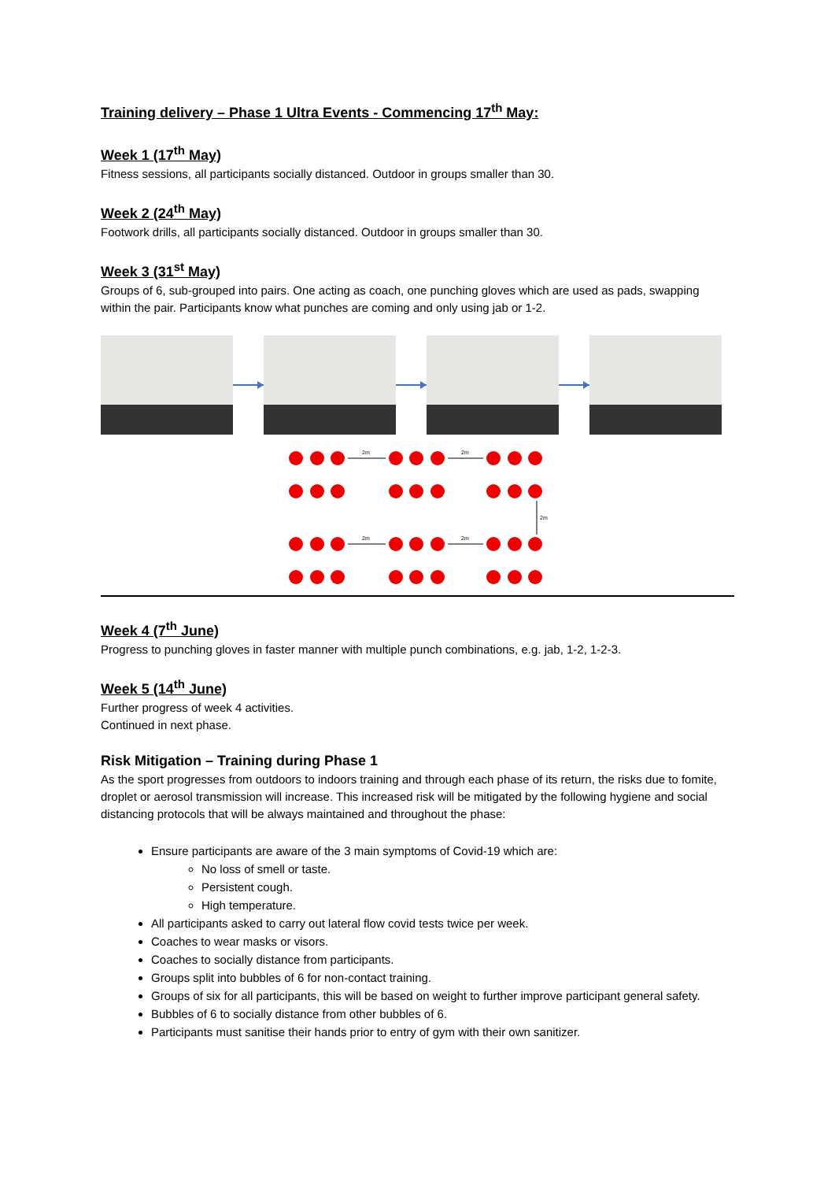Training delivery – Phase 1 Ultra Events - Commencing 17<sup>th</sup> May:
Week 1 (17<sup>th</sup> May)
Fitness sessions, all participants socially distanced. Outdoor in groups smaller than 30.
Week 2 (24<sup>th</sup> May)
Footwork drills, all participants socially distanced. Outdoor in groups smaller than 30.
Week 3 (31<sup>st</sup> May)
Groups of 6, sub-grouped into pairs. One acting as coach, one punching gloves which are used as pads, swapping within the pair. Participants know what punches are coming and only using jab or 1-2.
2m
2m
2m
2m
2m
Week 4 (7<sup>th</sup> June)
Progress to punching gloves in faster manner with multiple punch combinations, e.g. jab, 1-2, 1-2-3.
Week 5 (14<sup>th</sup> June)
Further progress of week 4 activities.
Continued in next phase.
Risk Mitigation – Training during Phase 1
As the sport progresses from outdoors to indoors training and through each phase of its return, the risks due to fomite, droplet or aerosol transmission will increase. This increased risk will be mitigated by the following hygiene and social distancing protocols that will be always maintained and throughout the phase:
Ensure participants are aware of the 3 main symptoms of Covid-19 which are:
No loss of smell or taste.
Persistent cough.
High temperature.
All participants asked to carry out lateral flow covid tests twice per week.
Coaches to wear masks or visors.
Coaches to socially distance from participants.
Groups split into bubbles of 6 for non-contact training.
Groups of six for all participants, this will be based on weight to further improve participant general safety.
Bubbles of 6 to socially distance from other bubbles of 6.
Participants must sanitise their hands prior to entry of gym with their own sanitizer.